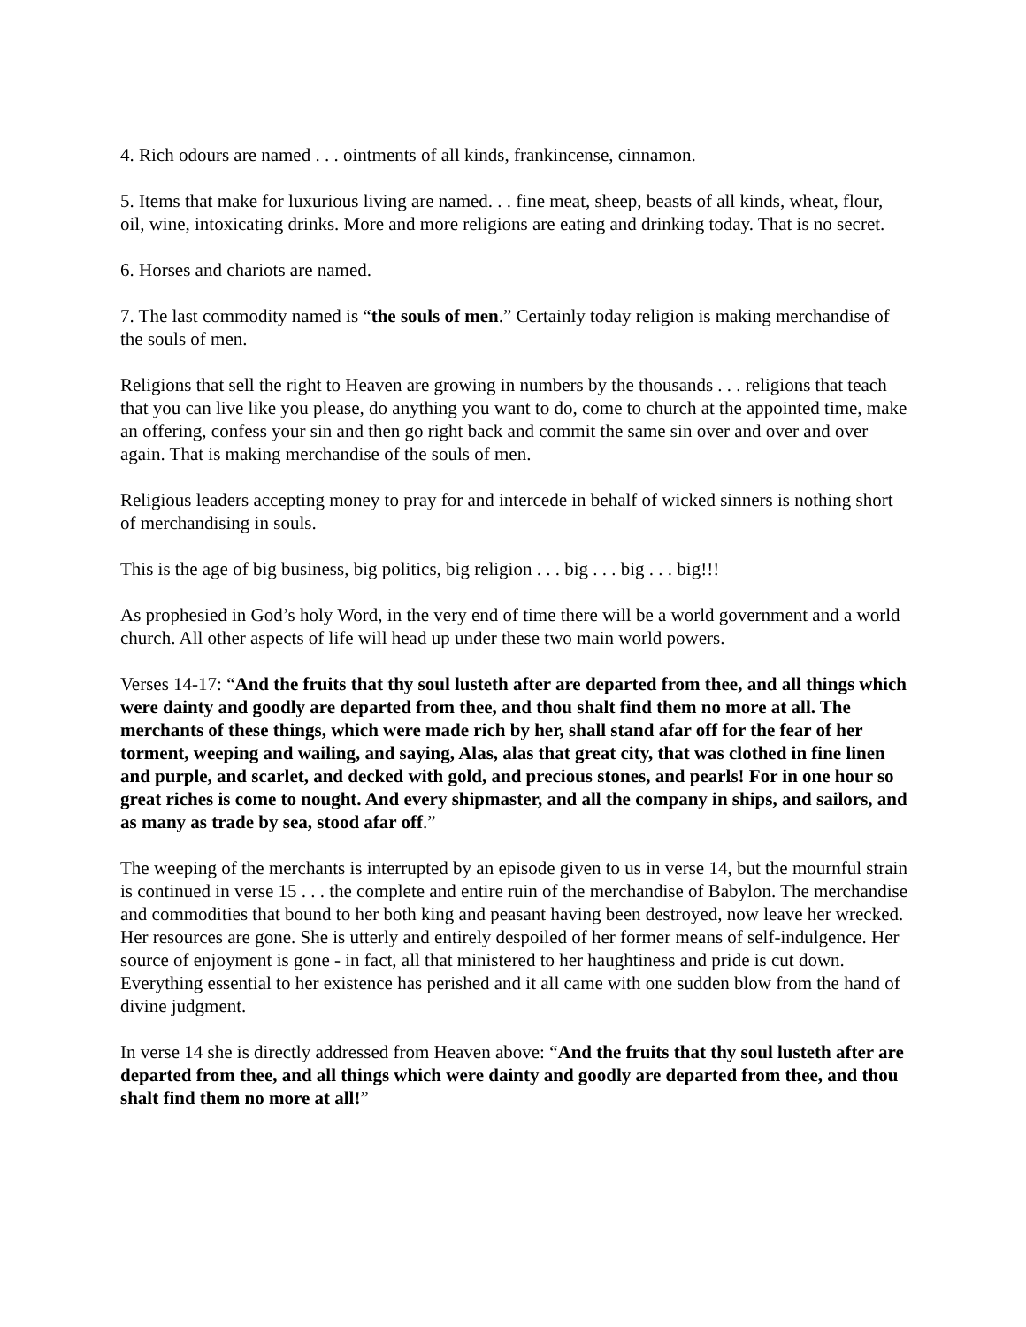4. Rich odours are named . . . ointments of all kinds, frankincense, cinnamon.
5. Items that make for luxurious living are named. . . fine meat, sheep, beasts of all kinds, wheat, flour, oil, wine, intoxicating drinks. More and more religions are eating and drinking today. That is no secret.
6. Horses and chariots are named.
7. The last commodity named is “the souls of men.” Certainly today religion is making merchandise of the souls of men.
Religions that sell the right to Heaven are growing in numbers by the thousands . . . religions that teach that you can live like you please, do anything you want to do, come to church at the appointed time, make an offering, confess your sin and then go right back and commit the same sin over and over and over again. That is making merchandise of the souls of men.
Religious leaders accepting money to pray for and intercede in behalf of wicked sinners is nothing short of merchandising in souls.
This is the age of big business, big politics, big religion . . . big . . . big . . . big!!!
As prophesied in God’s holy Word, in the very end of time there will be a world government and a world church. All other aspects of life will head up under these two main world powers.
Verses 14-17: “And the fruits that thy soul lusteth after are departed from thee, and all things which were dainty and goodly are departed from thee, and thou shalt find them no more at all. The merchants of these things, which were made rich by her, shall stand afar off for the fear of her torment, weeping and wailing, and saying, Alas, alas that great city, that was clothed in fine linen and purple, and scarlet, and decked with gold, and precious stones, and pearls! For in one hour so great riches is come to nought. And every shipmaster, and all the company in ships, and sailors, and as many as trade by sea, stood afar off.”
The weeping of the merchants is interrupted by an episode given to us in verse 14, but the mournful strain is continued in verse 15 . . . the complete and entire ruin of the merchandise of Babylon. The merchandise and commodities that bound to her both king and peasant having been destroyed, now leave her wrecked. Her resources are gone. She is utterly and entirely despoiled of her former means of self-indulgence. Her source of enjoyment is gone - in fact, all that ministered to her haughtiness and pride is cut down. Everything essential to her existence has perished and it all came with one sudden blow from the hand of divine judgment.
In verse 14 she is directly addressed from Heaven above: “And the fruits that thy soul lusteth after are departed from thee, and all things which were dainty and goodly are departed from thee, and thou shalt find them no more at all!”